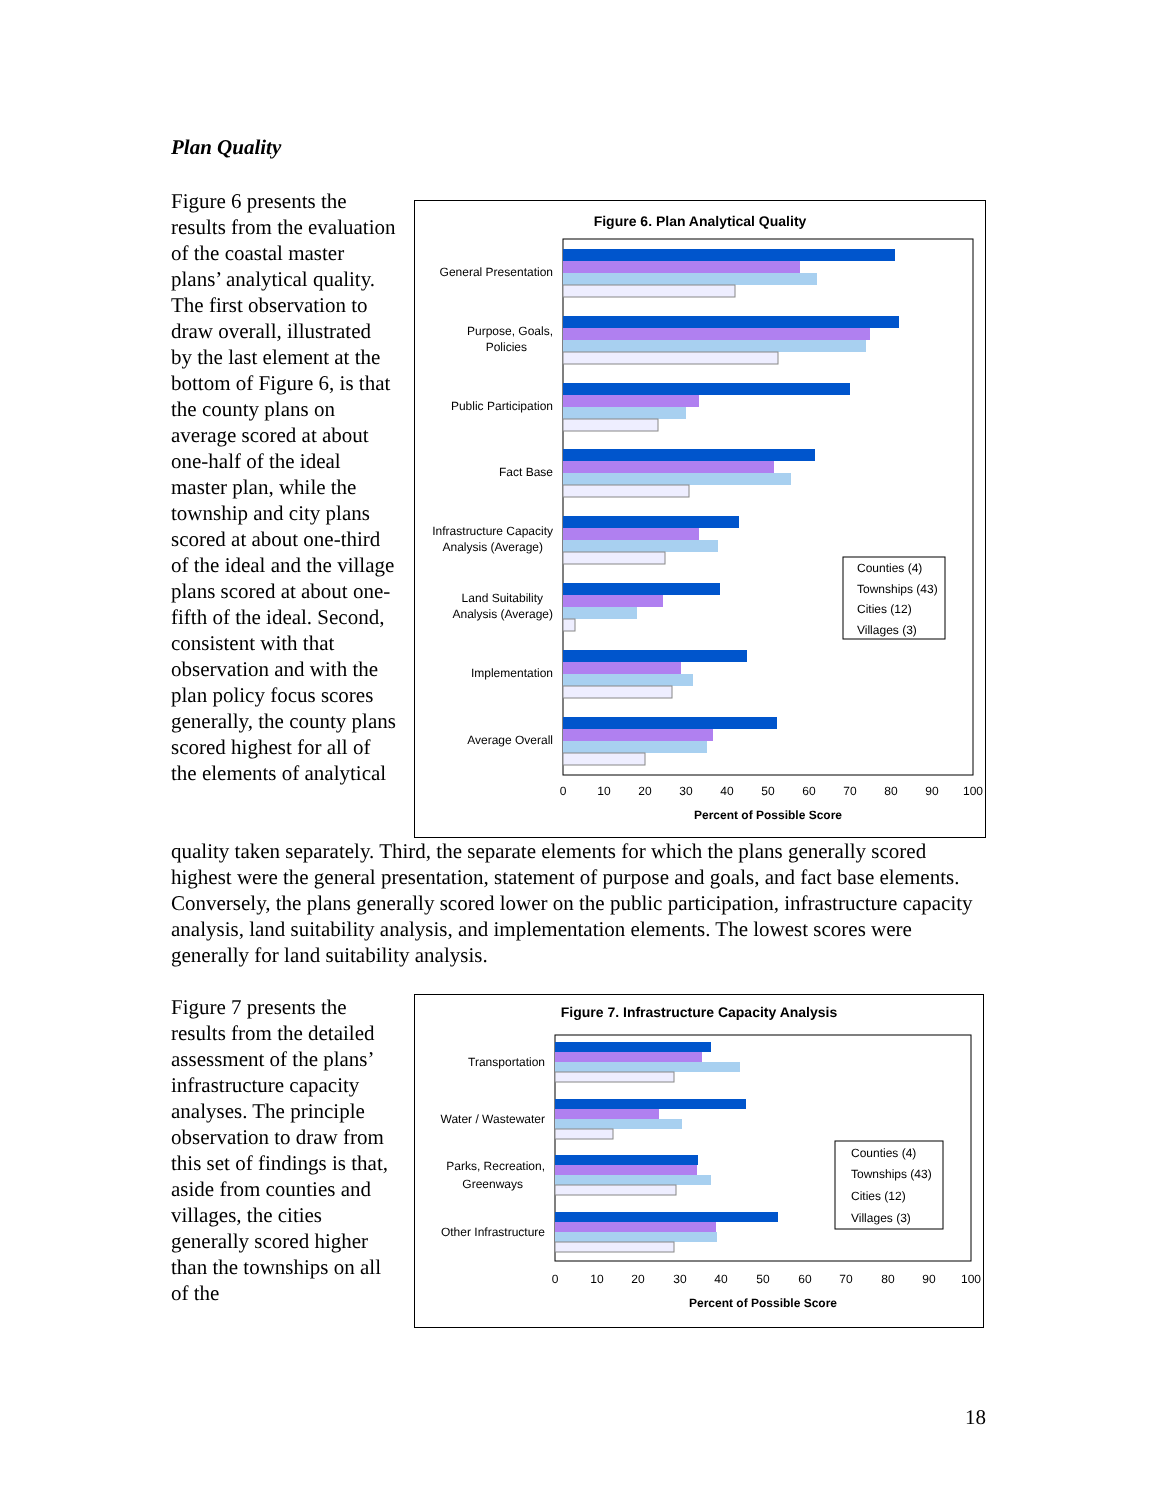Plan Quality
Figure 6 presents the results from the evaluation of the coastal master plans’ analytical quality. The first observation to draw overall, illustrated by the last element at the bottom of Figure 6, is that the county plans on average scored at about one-half of the ideal master plan, while the township and city plans scored at about one-third of the ideal and the village plans scored at about one-fifth of the ideal. Second, consistent with that observation and with the plan policy focus scores generally, the county plans scored highest for all of the elements of analytical
Figure 6. Plan Analytical Quality
General Presentation
Purpose, Goals,
Policies
Public Participation
Fact Base
Infrastructure Capacity
Analysis (Average)
Land Suitability
Analysis (Average)
Implementation
Average Overall
0
10
20
30
40
50
60
70
80
90
100
Percent of Possible Score
Counties (4)
Townships (43)
Cities (12)
Villages (3)
quality taken separately. Third, the separate elements for which the plans generally scored highest were the general presentation, statement of purpose and goals, and fact base elements. Conversely, the plans generally scored lower on the public participation, infrastructure capacity analysis, land suitability analysis, and implementation elements. The lowest scores were generally for land suitability analysis.
Figure 7 presents the results from the detailed assessment of the plans’ infrastructure capacity analyses. The principle observation to draw from this set of findings is that, aside from counties and villages, the cities generally scored higher than the townships on all of the
Figure 7. Infrastructure Capacity Analysis
Transportation
Water / Wastewater
Parks, Recreation,
Greenways
Other Infrastructure
0
10
20
30
40
50
60
70
80
90
100
Percent of Possible Score
Counties (4)
Townships (43)
Cities (12)
Villages (3)
18